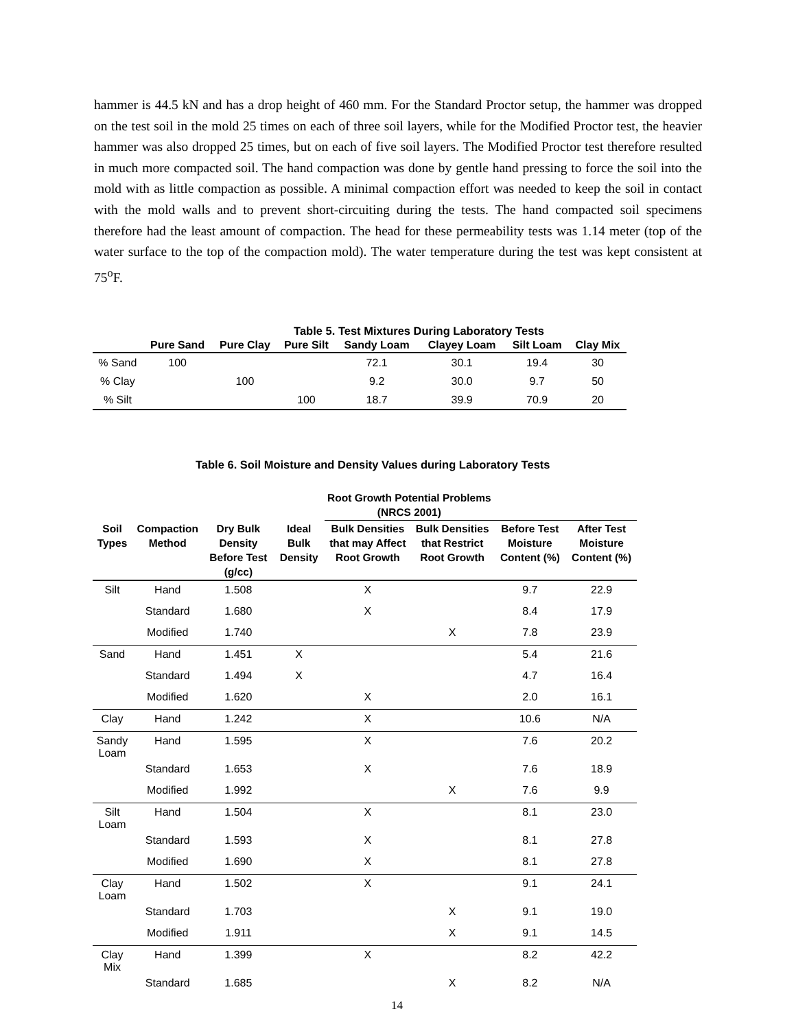hammer is 44.5 kN and has a drop height of 460 mm. For the Standard Proctor setup, the hammer was dropped on the test soil in the mold 25 times on each of three soil layers, while for the Modified Proctor test, the heavier hammer was also dropped 25 times, but on each of five soil layers. The Modified Proctor test therefore resulted in much more compacted soil. The hand compaction was done by gentle hand pressing to force the soil into the mold with as little compaction as possible. A minimal compaction effort was needed to keep the soil in contact with the mold walls and to prevent short-circuiting during the tests. The hand compacted soil specimens therefore had the least amount of compaction. The head for these permeability tests was 1.14 meter (top of the water surface to the top of the compaction mold). The water temperature during the test was kept consistent at 75<sup>o</sup>F.
Table 5. Test Mixtures During Laboratory Tests
| | Pure Sand | Pure Clay | Pure Silt | Sandy Loam | Clayey Loam | Silt Loam | Clay Mix |
| --- | --- | --- | --- | --- | --- | --- | --- |
| % Sand | 100 | | | 72.1 | 30.1 | 19.4 | 30 |
| % Clay | | 100 | | 9.2 | 30.0 | 9.7 | 50 |
| % Silt | | | 100 | 18.7 | 39.9 | 70.9 | 20 |
Table 6. Soil Moisture and Density Values during Laboratory Tests
| | | | | Root Growth Potential Problems (NRCS 2001) | | | |
| --- | --- | --- | --- | --- | --- | --- | --- |
| Soil Types | Compaction Method | Dry Bulk Density Before Test (g/cc) | Ideal Bulk Density | Bulk Densities that may Affect Root Growth | Bulk Densities that Restrict Root Growth | Before Test Moisture Content (%) | After Test Moisture Content (%) |
| Silt | Hand | 1.508 | | X | | 9.7 | 22.9 |
| | Standard | 1.680 | | X | | 8.4 | 17.9 |
| | Modified | 1.740 | | | X | 7.8 | 23.9 |
| Sand | Hand | 1.451 | X | | | 5.4 | 21.6 |
| | Standard | 1.494 | X | | | 4.7 | 16.4 |
| | Modified | 1.620 | | X | | 2.0 | 16.1 |
| Clay | Hand | 1.242 | | X | | 10.6 | N/A |
| Sandy Loam | Hand | 1.595 | | X | | 7.6 | 20.2 |
| | Standard | 1.653 | | X | | 7.6 | 18.9 |
| | Modified | 1.992 | | | X | 7.6 | 9.9 |
| Silt Loam | Hand | 1.504 | | X | | 8.1 | 23.0 |
| | Standard | 1.593 | | X | | 8.1 | 27.8 |
| | Modified | 1.690 | | X | | 8.1 | 27.8 |
| Clay Loam | Hand | 1.502 | | X | | 9.1 | 24.1 |
| | Standard | 1.703 | | | X | 9.1 | 19.0 |
| | Modified | 1.911 | | | X | 9.1 | 14.5 |
| Clay Mix | Hand | 1.399 | | X | | 8.2 | 42.2 |
| | Standard | 1.685 | | | X | 8.2 | N/A |
14